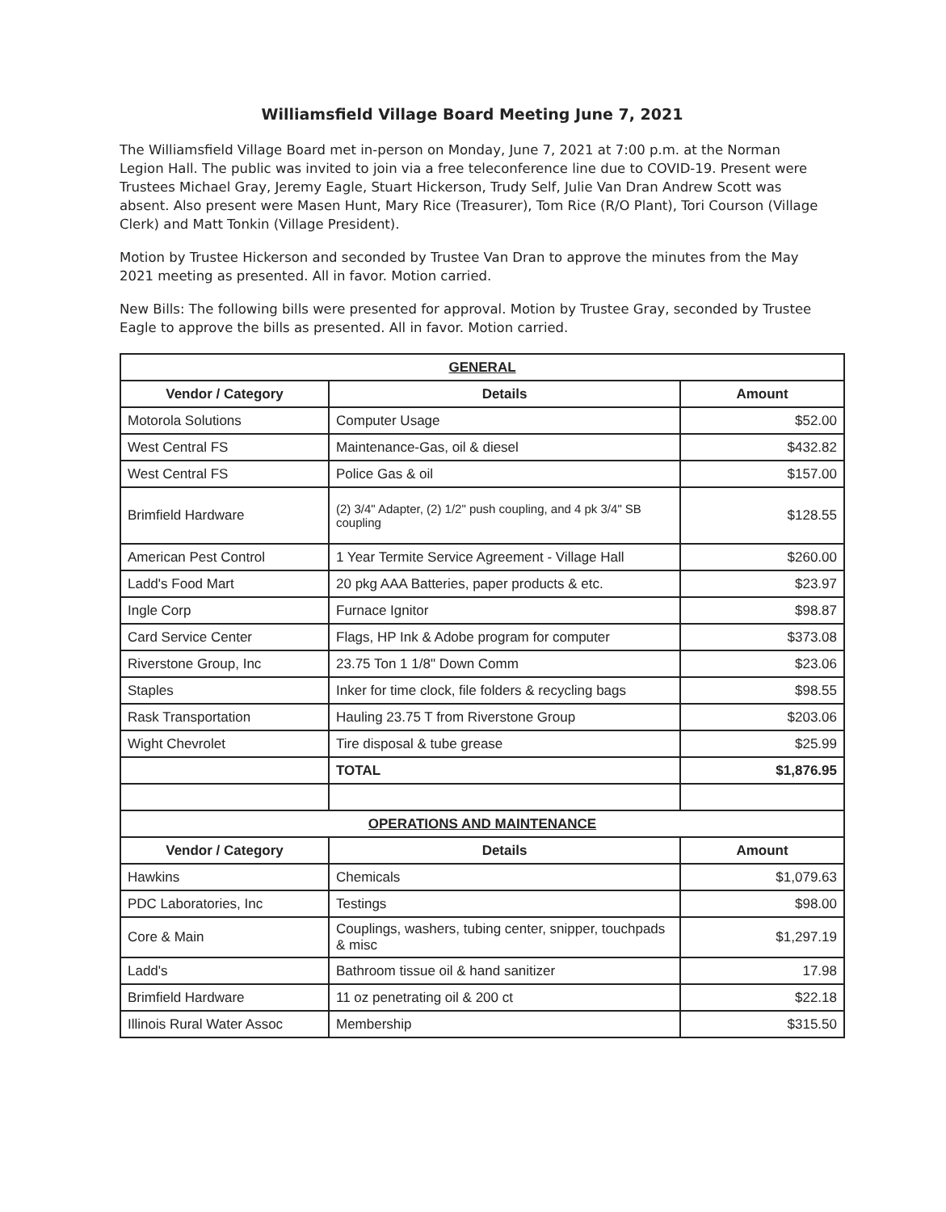Williamsfield Village Board Meeting June 7, 2021
The Williamsfield Village Board met in-person on Monday, June 7, 2021 at 7:00 p.m. at the Norman Legion Hall. The public was invited to join via a free teleconference line due to COVID-19. Present were Trustees Michael Gray, Jeremy Eagle, Stuart Hickerson, Trudy Self, Julie Van Dran Andrew Scott was absent. Also present were Masen Hunt, Mary Rice (Treasurer), Tom Rice (R/O Plant), Tori Courson (Village Clerk) and Matt Tonkin (Village President).
Motion by Trustee Hickerson and seconded by Trustee Van Dran to approve the minutes from the May 2021 meeting as presented. All in favor. Motion carried.
New Bills: The following bills were presented for approval. Motion by Trustee Gray, seconded by Trustee Eagle to approve the bills as presented. All in favor. Motion carried.
| GENERAL | | |
| Vendor / Category | Details | Amount |
| Motorola Solutions | Computer Usage | $52.00 |
| West Central FS | Maintenance-Gas, oil & diesel | $432.82 |
| West Central FS | Police Gas & oil | $157.00 |
| Brimfield Hardware | (2) 3/4" Adapter, (2) 1/2" push coupling, and 4 pk 3/4" SB coupling | $128.55 |
| American Pest Control | 1 Year Termite Service Agreement - Village Hall | $260.00 |
| Ladd's Food Mart | 20 pkg AAA Batteries, paper products & etc. | $23.97 |
| Ingle Corp | Furnace Ignitor | $98.87 |
| Card Service Center | Flags, HP Ink & Adobe program for computer | $373.08 |
| Riverstone Group, Inc | 23.75 Ton 1 1/8" Down Comm | $23.06 |
| Staples | Inker for time clock, file folders & recycling bags | $98.55 |
| Rask Transportation | Hauling 23.75 T from Riverstone Group | $203.06 |
| Wight Chevrolet | Tire disposal & tube grease | $25.99 |
| | TOTAL | $1,876.95 |
| OPERATIONS AND MAINTENANCE | | |
| Vendor / Category | Details | Amount |
| Hawkins | Chemicals | $1,079.63 |
| PDC Laboratories, Inc | Testings | $98.00 |
| Core & Main | Couplings, washers, tubing center, snipper, touchpads & misc | $1,297.19 |
| Ladd's | Bathroom tissue oil & hand sanitizer | 17.98 |
| Brimfield Hardware | 11 oz penetrating oil & 200 ct | $22.18 |
| Illinois Rural Water Assoc | Membership | $315.50 |